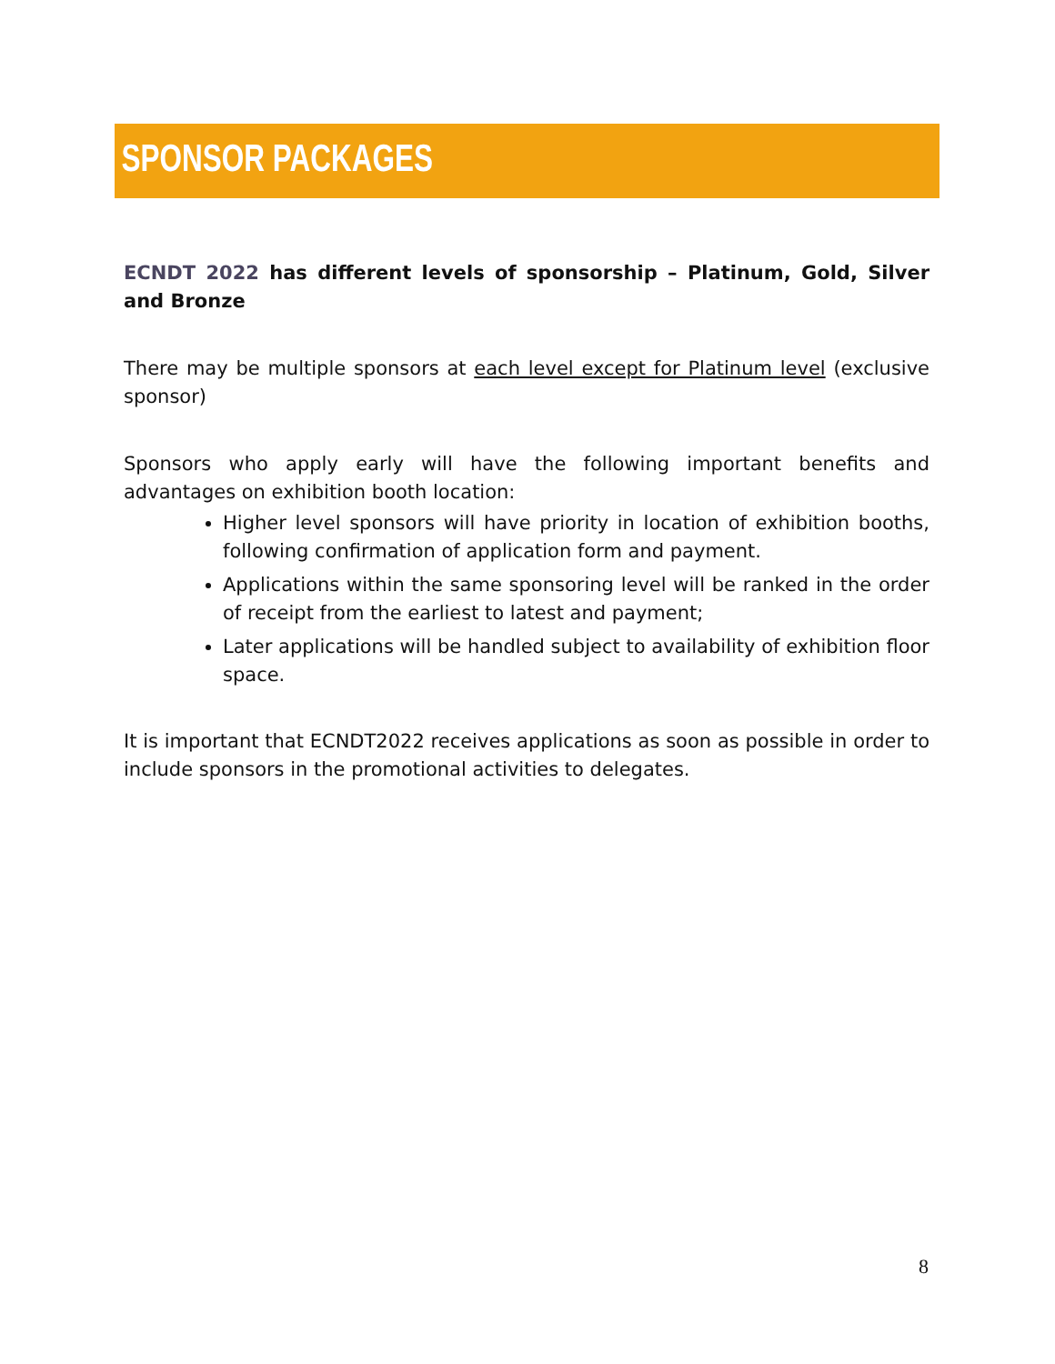SPONSOR PACKAGES
ECNDT 2022 has different levels of sponsorship – Platinum, Gold, Silver and Bronze
There may be multiple sponsors at each level except for Platinum level (exclusive sponsor)
Sponsors who apply early will have the following important benefits and advantages on exhibition booth location:
Higher level sponsors will have priority in location of exhibition booths, following confirmation of application form and payment.
Applications within the same sponsoring level will be ranked in the order of receipt from the earliest to latest and payment;
Later applications will be handled subject to availability of exhibition floor space.
It is important that ECNDT2022 receives applications as soon as possible in order to include sponsors in the promotional activities to delegates.
8